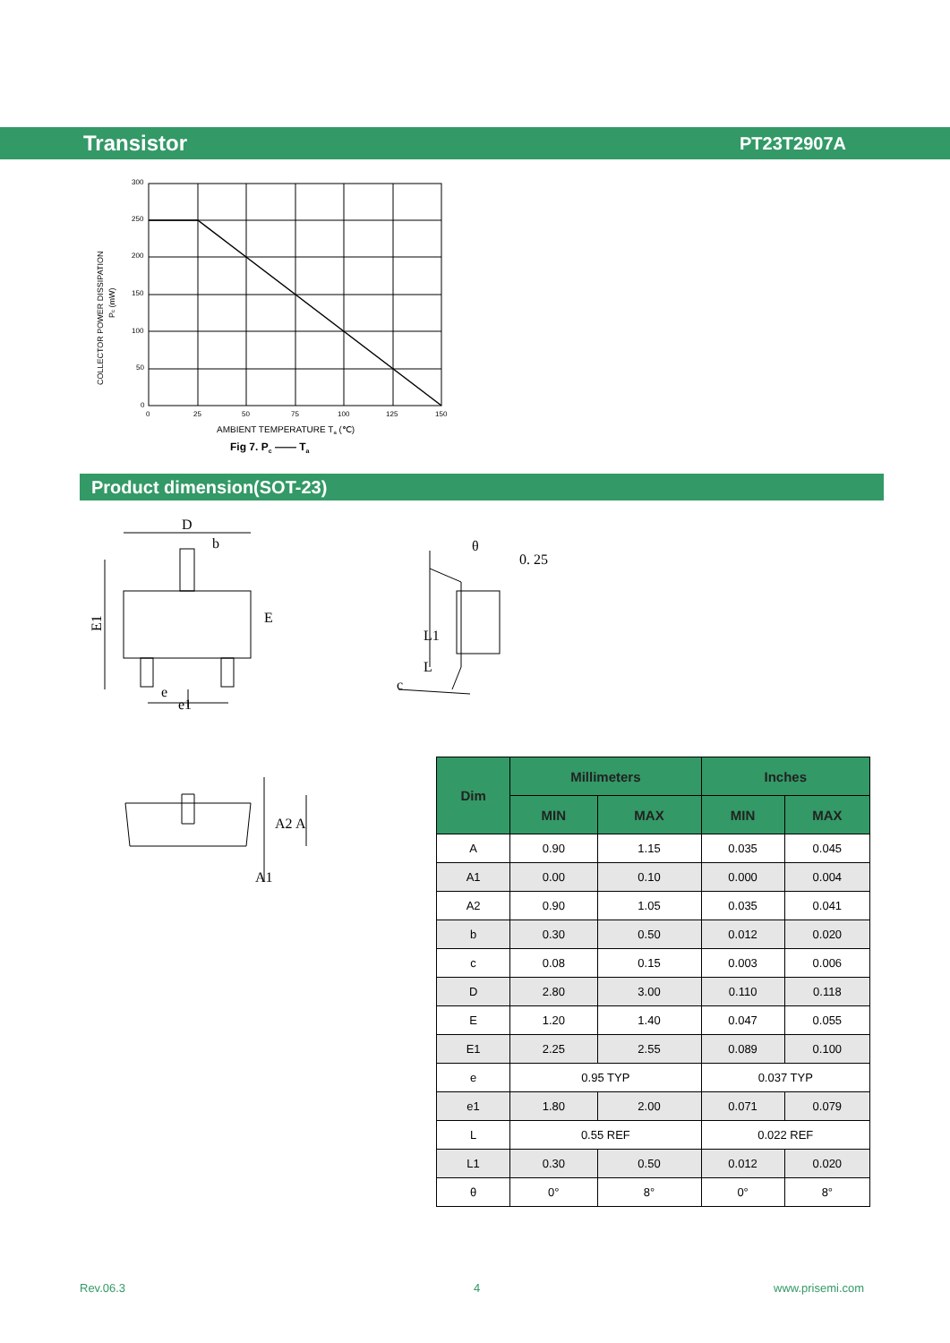Transistor PT23T2907A
300
250
200
150
100
50
0
0
25
50
75
100
125
150
AMBIENT TEMPERATURE Ta (℃)
Fig 7. Pc —— Ta
COLLECTOR POWER DISSIPATION
Pc (mW)
Product dimension(SOT-23)
D
b
E1
E
e
e1
0. 25
θ
L1
L
c
A2
A
A1
| Dim | Millimeters | | Inches | |
| --- | --- | --- | --- | --- |
| | MIN | MAX | MIN | MAX |
| A | 0.90 | 1.15 | 0.035 | 0.045 |
| A1 | 0.00 | 0.10 | 0.000 | 0.004 |
| A2 | 0.90 | 1.05 | 0.035 | 0.041 |
| b | 0.30 | 0.50 | 0.012 | 0.020 |
| c | 0.08 | 0.15 | 0.003 | 0.006 |
| D | 2.80 | 3.00 | 0.110 | 0.118 |
| E | 1.20 | 1.40 | 0.047 | 0.055 |
| E1 | 2.25 | 2.55 | 0.089 | 0.100 |
| e | 0.95 TYP | | 0.037 TYP | |
| e1 | 1.80 | 2.00 | 0.071 | 0.079 |
| L | 0.55 REF | | 0.022 REF | |
| L1 | 0.30 | 0.50 | 0.012 | 0.020 |
| θ | 0° | 8° | 0° | 8° |
Rev.06.3 4 www.prisemi.com